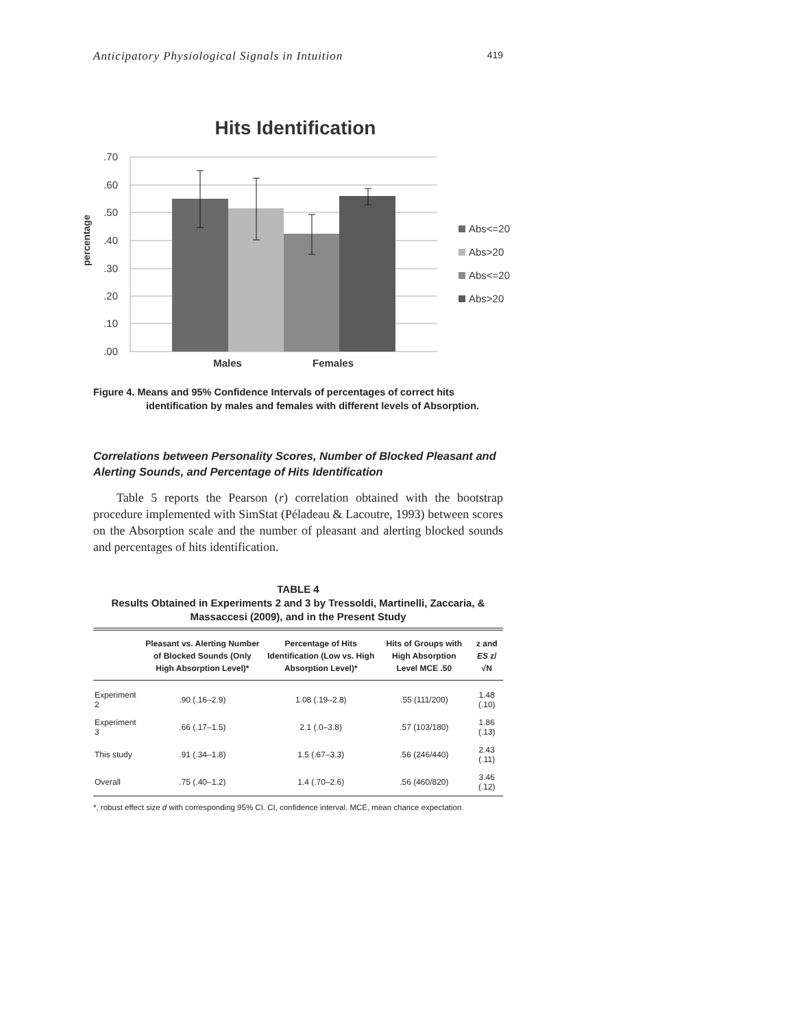Anticipatory Physiological Signals in Intuition 419
Hits Identification
.70
.60
.50
.40
.30
.20
.10
.00
percentage
Males
Females
Abs<=20
Abs>20
Abs<=20
Abs>20
Figure 4. Means and 95% Confidence Intervals of percentages of correct hits
identification by males and females with different levels of Absorption.
Correlations between Personality Scores, Number of Blocked Pleasant and Alerting Sounds, and Percentage of Hits Identification
Table 5 reports the Pearson (r) correlation obtained with the bootstrap procedure implemented with SimStat (Péladeau & Lacoutre, 1993) between scores on the Absorption scale and the number of pleasant and alerting blocked sounds and percentages of hits identification.
TABLE 4
Results Obtained in Experiments 2 and 3 by Tressoldi, Martinelli, Zaccaria, & Massaccesi (2009), and in the Present Study
| | Pleasant vs. Alerting Number of Blocked Sounds (Only High Absorption Level)* | Percentage of Hits Identification (Low vs. High Absorption Level)* | Hits of Groups with High Absorption Level MCE .50 | z and ES z/√N |
| --- | --- | --- | --- | --- |
| Experiment 2 | .90 (.16–2.9) | 1.08 (.19–2.8) | .55 (111/200) | 1.48 (.10) |
| Experiment 3 | .66 (.17–1.5) | 2.1 (.0–3.8) | .57 (103/180) | 1.86 (.13) |
| This study | .91 (.34–1.8) | 1.5 (.67–3.3) | .56 (246/440) | 2.43 (.11) |
| Overall | .75 (.40–1.2) | 1.4 (.70–2.6) | .56 (460/820) | 3.46 (.12) |
*, robust effect size d with corresponding 95% CI. CI, confidence interval. MCE, mean chance expectation.